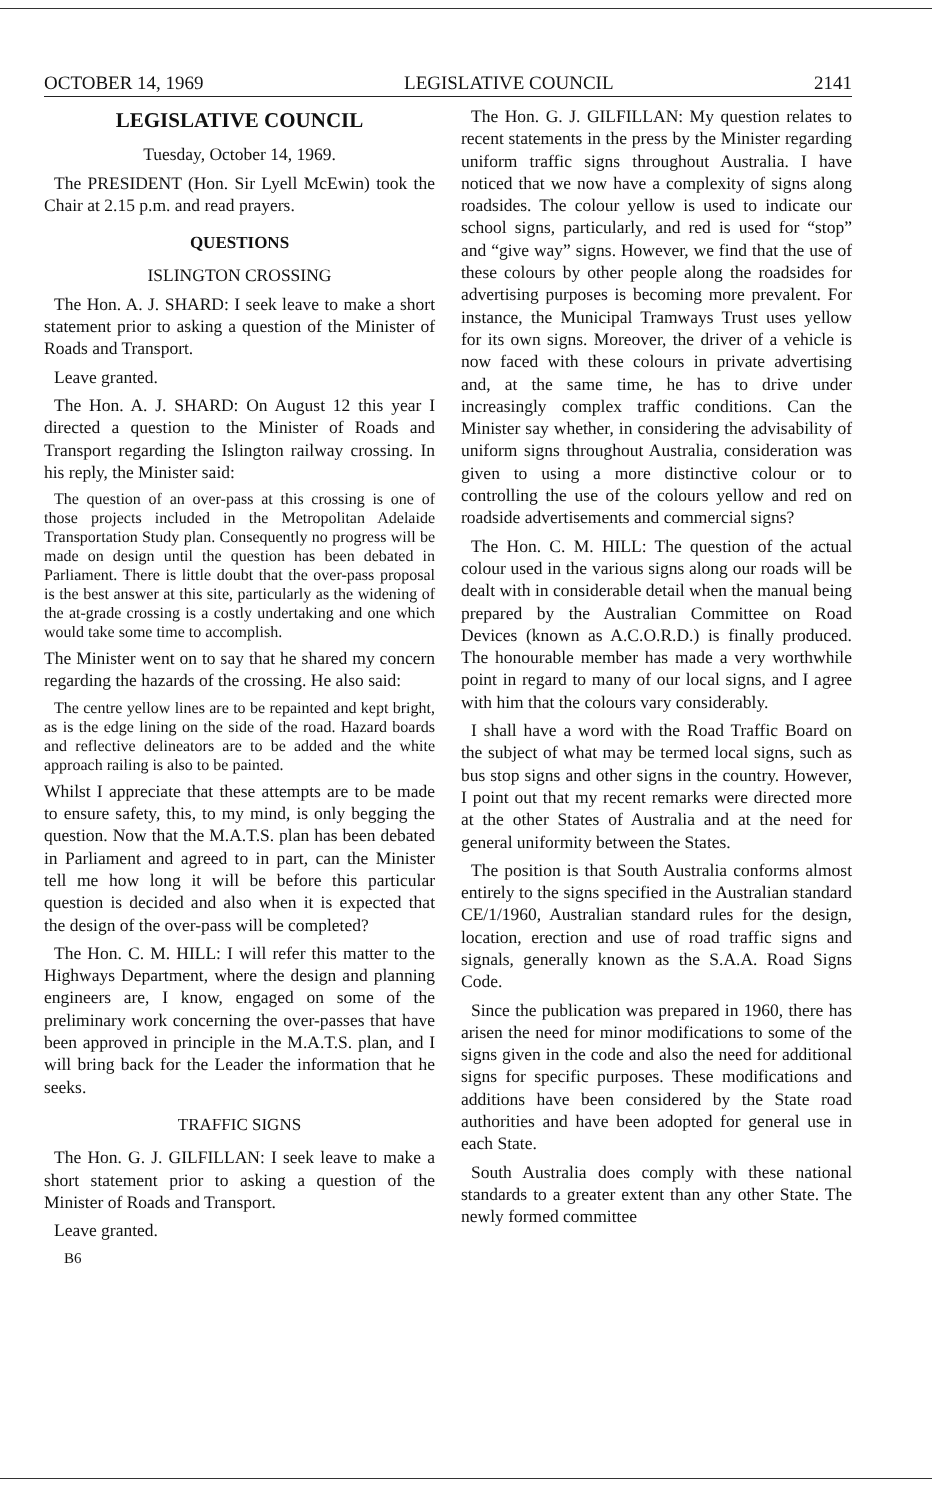OCTOBER 14, 1969 LEGISLATIVE COUNCIL 2141
LEGISLATIVE COUNCIL
Tuesday, October 14, 1969.
The PRESIDENT (Hon. Sir Lyell McEwin) took the Chair at 2.15 p.m. and read prayers.
QUESTIONS
ISLINGTON CROSSING
The Hon. A. J. SHARD: I seek leave to make a short statement prior to asking a question of the Minister of Roads and Transport.
Leave granted.
The Hon. A. J. SHARD: On August 12 this year I directed a question to the Minister of Roads and Transport regarding the Islington railway crossing. In his reply, the Minister said:
The question of an over-pass at this crossing is one of those projects included in the Metropolitan Adelaide Transportation Study plan. Consequently no progress will be made on design until the question has been debated in Parliament. There is little doubt that the over-pass proposal is the best answer at this site, particularly as the widening of the at-grade crossing is a costly undertaking and one which would take some time to accomplish.
The Minister went on to say that he shared my concern regarding the hazards of the crossing. He also said:
The centre yellow lines are to be repainted and kept bright, as is the edge lining on the side of the road. Hazard boards and reflective delineators are to be added and the white approach railing is also to be painted.
Whilst I appreciate that these attempts are to be made to ensure safety, this, to my mind, is only begging the question. Now that the M.A.T.S. plan has been debated in Parliament and agreed to in part, can the Minister tell me how long it will be before this particular question is decided and also when it is expected that the design of the over-pass will be completed?
The Hon. C. M. HILL: I will refer this matter to the Highways Department, where the design and planning engineers are, I know, engaged on some of the preliminary work concerning the over-passes that have been approved in principle in the M.A.T.S. plan, and I will bring back for the Leader the information that he seeks.
TRAFFIC SIGNS
The Hon. G. J. GILFILLAN: I seek leave to make a short statement prior to asking a question of the Minister of Roads and Transport.
Leave granted.
B6
The Hon. G. J. GILFILLAN: My question relates to recent statements in the press by the Minister regarding uniform traffic signs throughout Australia. I have noticed that we now have a complexity of signs along roadsides. The colour yellow is used to indicate our school signs, particularly, and red is used for “stop” and “give way” signs. However, we find that the use of these colours by other people along the roadsides for advertising purposes is becoming more prevalent. For instance, the Municipal Tramways Trust uses yellow for its own signs. Moreover, the driver of a vehicle is now faced with these colours in private advertising and, at the same time, he has to drive under increasingly complex traffic conditions. Can the Minister say whether, in considering the advisability of uniform signs throughout Australia, consideration was given to using a more distinctive colour or to controlling the use of the colours yellow and red on roadside advertisements and commercial signs?
The Hon. C. M. HILL: The question of the actual colour used in the various signs along our roads will be dealt with in considerable detail when the manual being prepared by the Australian Committee on Road Devices (known as A.C.O.R.D.) is finally produced. The honourable member has made a very worthwhile point in regard to many of our local signs, and I agree with him that the colours vary considerably.
I shall have a word with the Road Traffic Board on the subject of what may be termed local signs, such as bus stop signs and other signs in the country. However, I point out that my recent remarks were directed more at the other States of Australia and at the need for general uniformity between the States.
The position is that South Australia conforms almost entirely to the signs specified in the Australian standard CE/1/1960, Australian standard rules for the design, location, erection and use of road traffic signs and signals, generally known as the S.A.A. Road Signs Code.
Since the publication was prepared in 1960, there has arisen the need for minor modifications to some of the signs given in the code and also the need for additional signs for specific purposes. These modifications and additions have been considered by the State road authorities and have been adopted for general use in each State.
South Australia does comply with these national standards to a greater extent than any other State. The newly formed committee